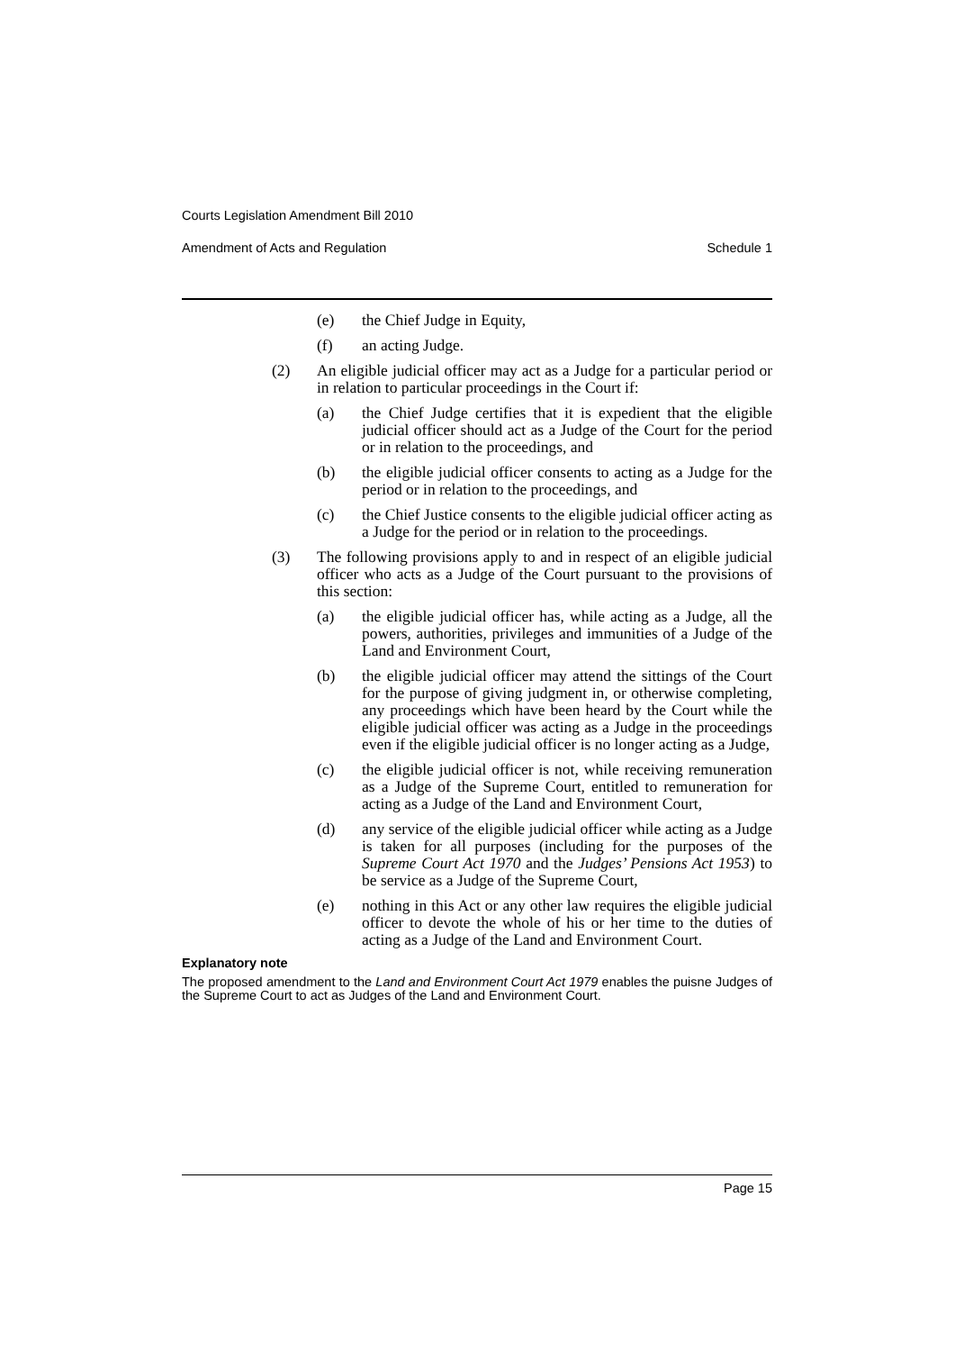Courts Legislation Amendment Bill 2010
Amendment of Acts and Regulation Schedule 1
(e) the Chief Judge in Equity,
(f) an acting Judge.
(2) An eligible judicial officer may act as a Judge for a particular period or in relation to particular proceedings in the Court if:
(a) the Chief Judge certifies that it is expedient that the eligible judicial officer should act as a Judge of the Court for the period or in relation to the proceedings, and
(b) the eligible judicial officer consents to acting as a Judge for the period or in relation to the proceedings, and
(c) the Chief Justice consents to the eligible judicial officer acting as a Judge for the period or in relation to the proceedings.
(3) The following provisions apply to and in respect of an eligible judicial officer who acts as a Judge of the Court pursuant to the provisions of this section:
(a) the eligible judicial officer has, while acting as a Judge, all the powers, authorities, privileges and immunities of a Judge of the Land and Environment Court,
(b) the eligible judicial officer may attend the sittings of the Court for the purpose of giving judgment in, or otherwise completing, any proceedings which have been heard by the Court while the eligible judicial officer was acting as a Judge in the proceedings even if the eligible judicial officer is no longer acting as a Judge,
(c) the eligible judicial officer is not, while receiving remuneration as a Judge of the Supreme Court, entitled to remuneration for acting as a Judge of the Land and Environment Court,
(d) any service of the eligible judicial officer while acting as a Judge is taken for all purposes (including for the purposes of the Supreme Court Act 1970 and the Judges’ Pensions Act 1953) to be service as a Judge of the Supreme Court,
(e) nothing in this Act or any other law requires the eligible judicial officer to devote the whole of his or her time to the duties of acting as a Judge of the Land and Environment Court.
Explanatory note
The proposed amendment to the Land and Environment Court Act 1979 enables the puisne Judges of the Supreme Court to act as Judges of the Land and Environment Court.
Page 15